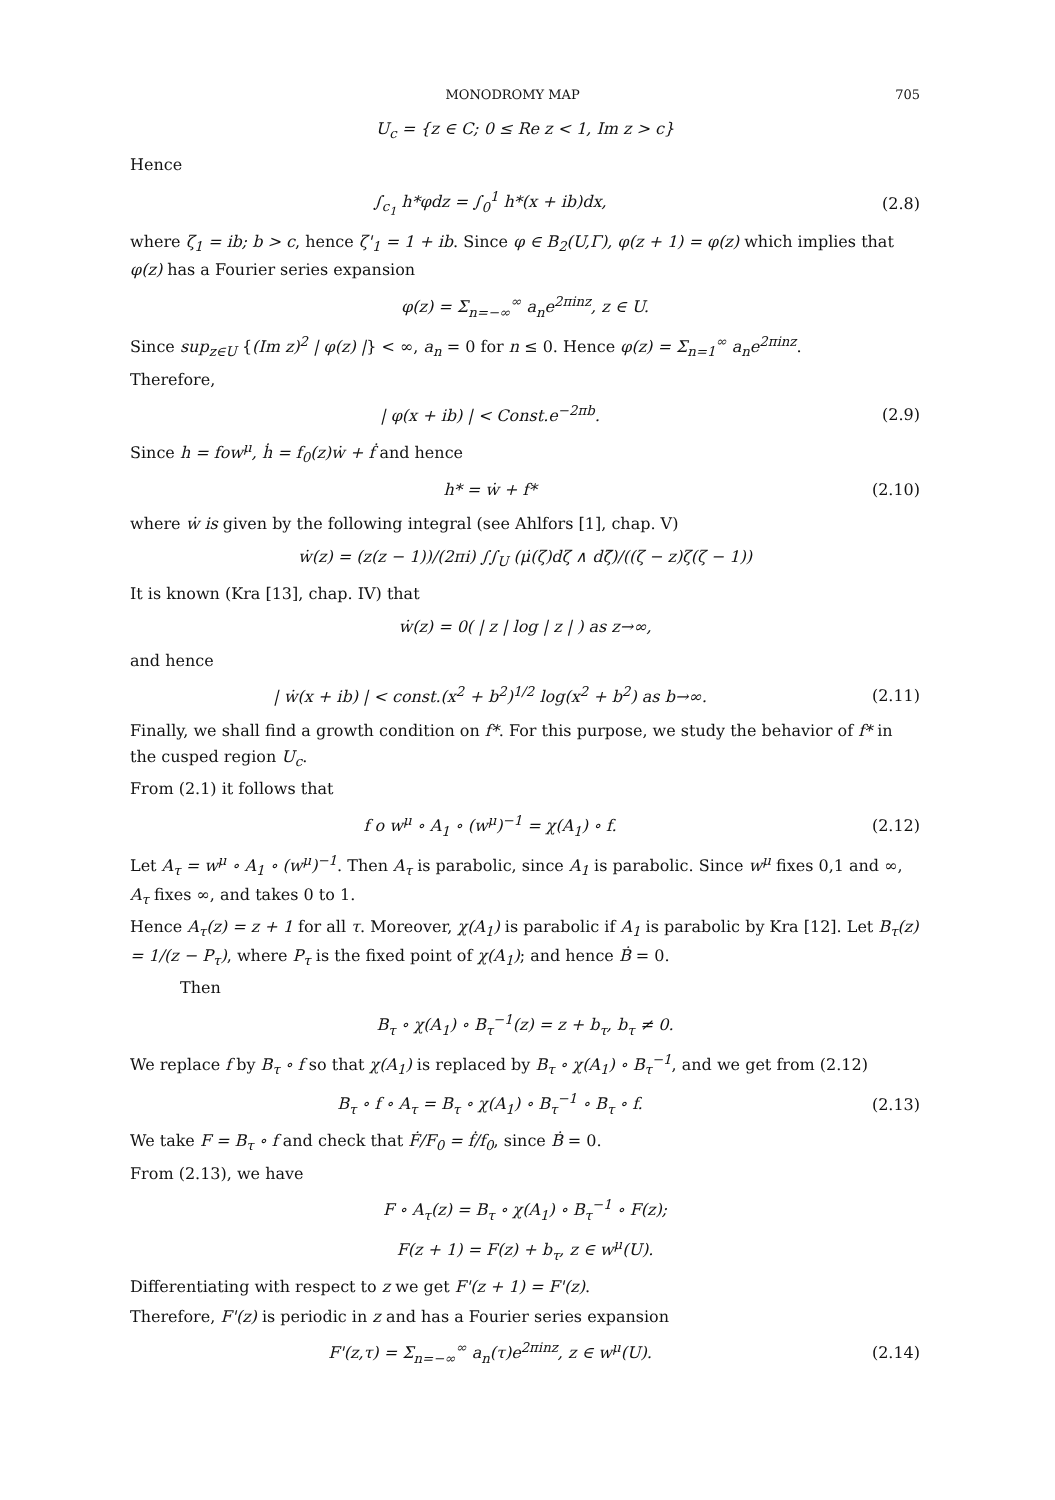MONODROMY MAP 705
U<sub>c</sub> = {z ∈ C; 0 ≤ Re z < 1, Im z > c}
Hence
∫<sub>c<sub>1</sub></sub> h*φdz = ∫<sub>0</sub><sup>1</sup> h*(x + ib)dx, (2.8)
where ζ<sub>1</sub> = ib; b > c, hence ζ'<sub>1</sub> = 1 + ib. Since φ ∈ B<sub>2</sub>(U,Γ), φ(z + 1) = φ(z) which implies that φ(z) has a Fourier series expansion
φ(z) = Σ<sub>n=−∞</sub><sup>∞</sup> a<sub>n</sub>e<sup>2πinz</sup>, z ∈ U.
Since sup<sub>z∈U</sub> {(Im z)<sup>2</sup> | φ(z) |} < ∞, a<sub>n</sub> = 0 for n ≤ 0. Hence φ(z) = Σ<sub>n=1</sub><sup>∞</sup> a<sub>n</sub>e<sup>2πinz</sup>.
Therefore,
| φ(x + ib) | < Const.e<sup>−2πb</sup>. (2.9)
Since h = fow<sup>μ</sup>, ḣ = f<sub>0</sub>(z)ẇ + ḟ and hence
h* = ẇ + f* (2.10)
where ẇ is given by the following integral (see Ahlfors [1], chap. V)
ẇ(z) = (z(z − 1))/(2πi) ∫∫<sub>U</sub> (μ̇(ζ)dζ ∧ dζ̄)/((ζ − z)ζ(ζ − 1))
It is known (Kra [13], chap. IV) that
ẇ(z) = 0( | z | log | z | ) as z→∞,
and hence
| ẇ(x + ib) | < const.(x<sup>2</sup> + b<sup>2</sup>)<sup>1/2</sup> log(x<sup>2</sup> + b<sup>2</sup>) as b→∞.
(2.11)
Finally, we shall find a growth condition on f*. For this purpose, we study the behavior of f* in the cusped region U<sub>c</sub>.
From (2.1) it follows that
f o w<sup>μ</sup> ∘ A<sub>1</sub> ∘ (w<sup>μ</sup>)<sup>−1</sup> = χ(A<sub>1</sub>) ∘ f.
(2.12)
Let A<sub>τ</sub> = w<sup>μ</sup> ∘ A<sub>1</sub> ∘ (w<sup>μ</sup>)<sup>−1</sup>. Then A<sub>τ</sub> is parabolic, since A<sub>1</sub> is parabolic. Since w<sup>μ</sup> fixes 0,1 and ∞, A<sub>τ</sub> fixes ∞, and takes 0 to 1.
Hence A<sub>τ</sub>(z) = z + 1 for all τ. Moreover, χ(A<sub>1</sub>) is parabolic if A<sub>1</sub> is parabolic by Kra [12]. Let B<sub>τ</sub>(z) = 1/(z − P<sub>τ</sub>), where P<sub>τ</sub> is the fixed point of χ(A<sub>1</sub>); and hence Ḃ = 0.
Then
B<sub>τ</sub> ∘ χ(A<sub>1</sub>) ∘ B<sub>τ</sub><sup>−1</sup>(z) = z + b<sub>τ</sub>, b<sub>τ</sub> ≠ 0.
We replace f by B<sub>τ</sub> ∘ f so that χ(A<sub>1</sub>) is replaced by B<sub>τ</sub> ∘ χ(A<sub>1</sub>) ∘ B<sub>τ</sub><sup>−1</sup>, and we get from (2.12)
B<sub>τ</sub> ∘ f ∘ A<sub>τ</sub> = B<sub>τ</sub> ∘ χ(A<sub>1</sub>) ∘ B<sub>τ</sub><sup>−1</sup> ∘ B<sub>τ</sub> ∘ f.
(2.13)
We take F = B<sub>τ</sub> ∘ f and check that Ḟ/F<sub>0</sub> = ḟ/f<sub>0</sub>, since Ḃ = 0.
From (2.13), we have
F ∘ A<sub>τ</sub>(z) = B<sub>τ</sub> ∘ χ(A<sub>1</sub>) ∘ B<sub>τ</sub><sup>−1</sup> ∘ F(z);
F(z + 1) = F(z) + b<sub>τ</sub>, z ∈ w<sup>μ</sup>(U).
Differentiating with respect to z we get F'(z + 1) = F'(z).
Therefore, F'(z) is periodic in z and has a Fourier series expansion
F'(z,τ) = Σ<sub>n=−∞</sub><sup>∞</sup> a<sub>n</sub>(τ)e<sup>2πinz</sup>, z ∈ w<sup>μ</sup>(U).
(2.14)